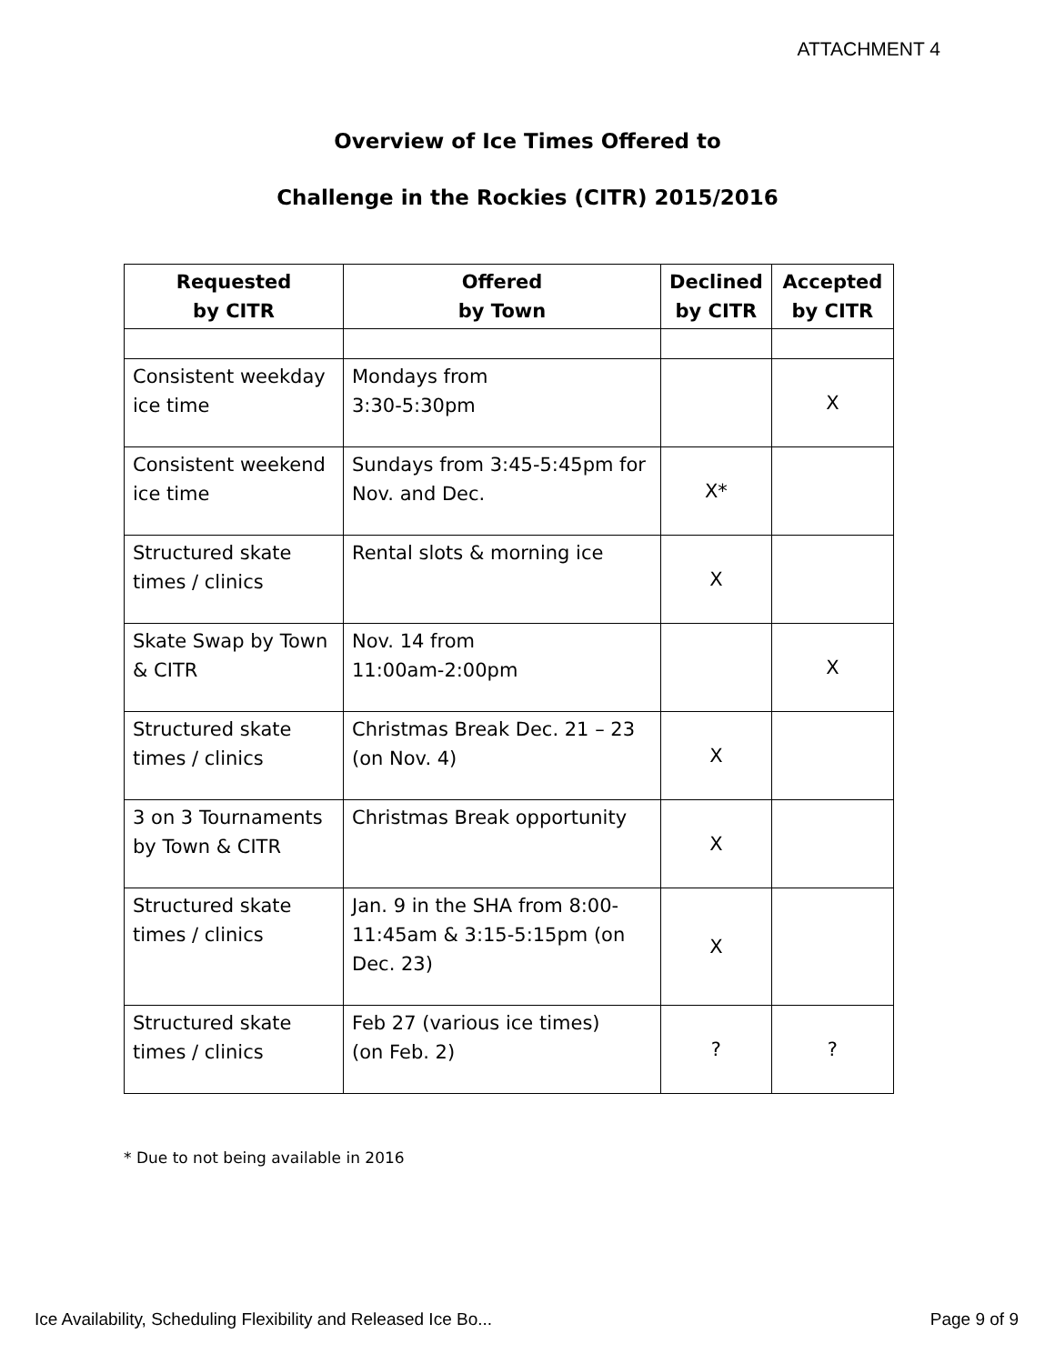ATTACHMENT 4
Overview of Ice Times Offered to
Challenge in the Rockies (CITR) 2015/2016
| Requested by CITR | Offered by Town | Declined by CITR | Accepted by CITR |
| --- | --- | --- | --- |
| Consistent weekday ice time | Mondays from 3:30-5:30pm | | X |
| Consistent weekend ice time | Sundays from 3:45-5:45pm for Nov. and Dec. | X* | |
| Structured skate times / clinics | Rental slots & morning ice | X | |
| Skate Swap by Town & CITR | Nov. 14 from 11:00am-2:00pm | | X |
| Structured skate times / clinics | Christmas Break Dec. 21 – 23 (on Nov. 4) | X | |
| 3 on 3 Tournaments by Town & CITR | Christmas Break opportunity | X | |
| Structured skate times / clinics | Jan. 9 in the SHA from 8:00-11:45am & 3:15-5:15pm (on Dec. 23) | X | |
| Structured skate times / clinics | Feb 27 (various ice times) (on Feb. 2) | ? | ? |
* Due to not being available in 2016
Ice Availability, Scheduling Flexibility and Released Ice Bo... Page 9 of 9